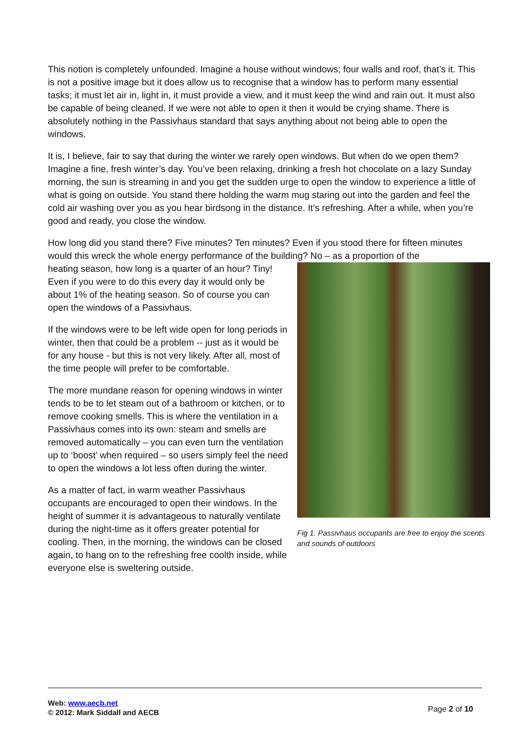This notion is completely unfounded. Imagine a house without windows; four walls and roof, that’s it. This is not a positive image but it does allow us to recognise that a window has to perform many essential tasks; it must let air in, light in, it must provide a view, and it must keep the wind and rain out. It must also be capable of being cleaned. If we were not able to open it then it would be crying shame. There is absolutely nothing in the Passivhaus standard that says anything about not being able to open the windows.
It is, I believe, fair to say that during the winter we rarely open windows. But when do we open them? Imagine a fine, fresh winter’s day. You’ve been relaxing, drinking a fresh hot chocolate on a lazy Sunday morning, the sun is streaming in and you get the sudden urge to open the window to experience a little of what is going on outside. You stand there holding the warm mug staring out into the garden and feel the cold air washing over you as you hear birdsong in the distance. It’s refreshing. After a while, when you’re good and ready, you close the window.
How long did you stand there? Five minutes? Ten minutes? Even if you stood there for fifteen minutes would this wreck the whole energy performance of the building? No – as a proportion of the
Fig 1. Passivhaus occupants are free to enjoy the scents and sounds of outdoors
heating season, how long is a quarter of an hour? Tiny! Even if you were to do this every day it would only be about 1% of the heating season. So of course you can open the windows of a Passivhaus.
If the windows were to be left wide open for long periods in winter, then that could be a problem -- just as it would be for any house - but this is not very likely. After all, most of the time people will prefer to be comfortable.
The more mundane reason for opening windows in winter tends to be to let steam out of a bathroom or kitchen, or to remove cooking smells. This is where the ventilation in a Passivhaus comes into its own: steam and smells are removed automatically – you can even turn the ventilation up to ‘boost’ when required – so users simply feel the need to open the windows a lot less often during the winter.
As a matter of fact, in warm weather Passivhaus occupants are encouraged to open their windows. In the height of summer it is advantageous to naturally ventilate during the night-time as it offers greater potential for cooling. Then, in the morning, the windows can be closed again, to hang on to the refreshing free coolth inside, while everyone else is sweltering outside.
Web: www.aecb.net
© 2012: Mark Siddall and AECB
Page 2 of 10